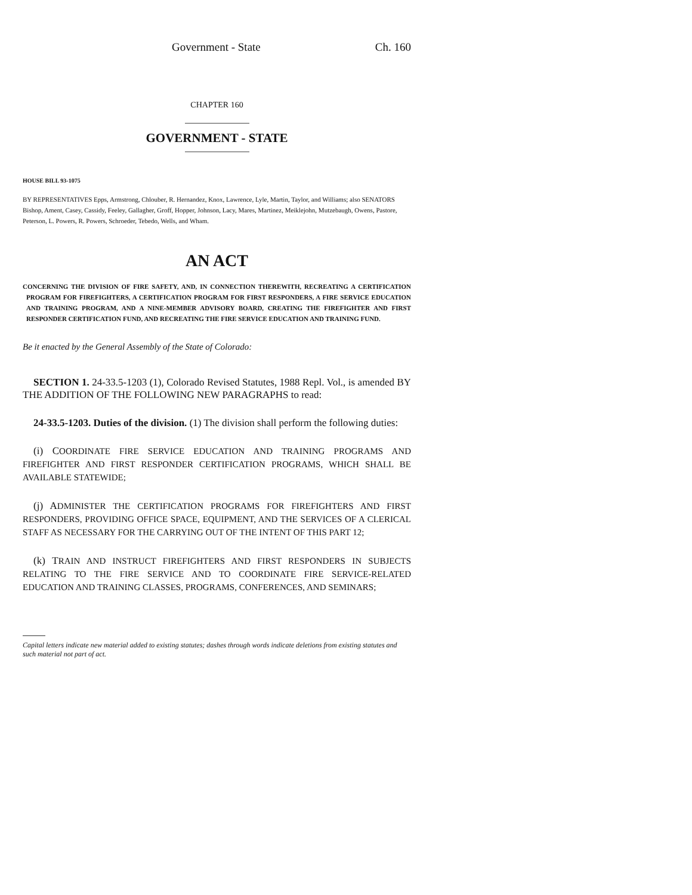Government - State Ch. 160
CHAPTER 160
GOVERNMENT - STATE
HOUSE BILL 93-1075
BY REPRESENTATIVES Epps, Armstrong, Chlouber, R. Hernandez, Knox, Lawrence, Lyle, Martin, Taylor, and Williams; also SENATORS Bishop, Ament, Casey, Cassidy, Feeley, Gallagher, Groff, Hopper, Johnson, Lacy, Mares, Martinez, Meiklejohn, Mutzebaugh, Owens, Pastore, Peterson, L. Powers, R. Powers, Schroeder, Tebedo, Wells, and Wham.
AN ACT
CONCERNING THE DIVISION OF FIRE SAFETY, AND, IN CONNECTION THEREWITH, RECREATING A CERTIFICATION PROGRAM FOR FIREFIGHTERS, A CERTIFICATION PROGRAM FOR FIRST RESPONDERS, A FIRE SERVICE EDUCATION AND TRAINING PROGRAM, AND A NINE-MEMBER ADVISORY BOARD, CREATING THE FIREFIGHTER AND FIRST RESPONDER CERTIFICATION FUND, AND RECREATING THE FIRE SERVICE EDUCATION AND TRAINING FUND.
Be it enacted by the General Assembly of the State of Colorado:
SECTION 1. 24-33.5-1203 (1), Colorado Revised Statutes, 1988 Repl. Vol., is amended BY THE ADDITION OF THE FOLLOWING NEW PARAGRAPHS to read:
24-33.5-1203. Duties of the division. (1) The division shall perform the following duties:
(i) COORDINATE FIRE SERVICE EDUCATION AND TRAINING PROGRAMS AND FIREFIGHTER AND FIRST RESPONDER CERTIFICATION PROGRAMS, WHICH SHALL BE AVAILABLE STATEWIDE;
(j) ADMINISTER THE CERTIFICATION PROGRAMS FOR FIREFIGHTERS AND FIRST RESPONDERS, PROVIDING OFFICE SPACE, EQUIPMENT, AND THE SERVICES OF A CLERICAL STAFF AS NECESSARY FOR THE CARRYING OUT OF THE INTENT OF THIS PART 12;
(k) TRAIN AND INSTRUCT FIREFIGHTERS AND FIRST RESPONDERS IN SUBJECTS RELATING TO THE FIRE SERVICE AND TO COORDINATE FIRE SERVICE-RELATED EDUCATION AND TRAINING CLASSES, PROGRAMS, CONFERENCES, AND SEMINARS;
Capital letters indicate new material added to existing statutes; dashes through words indicate deletions from existing statutes and such material not part of act.